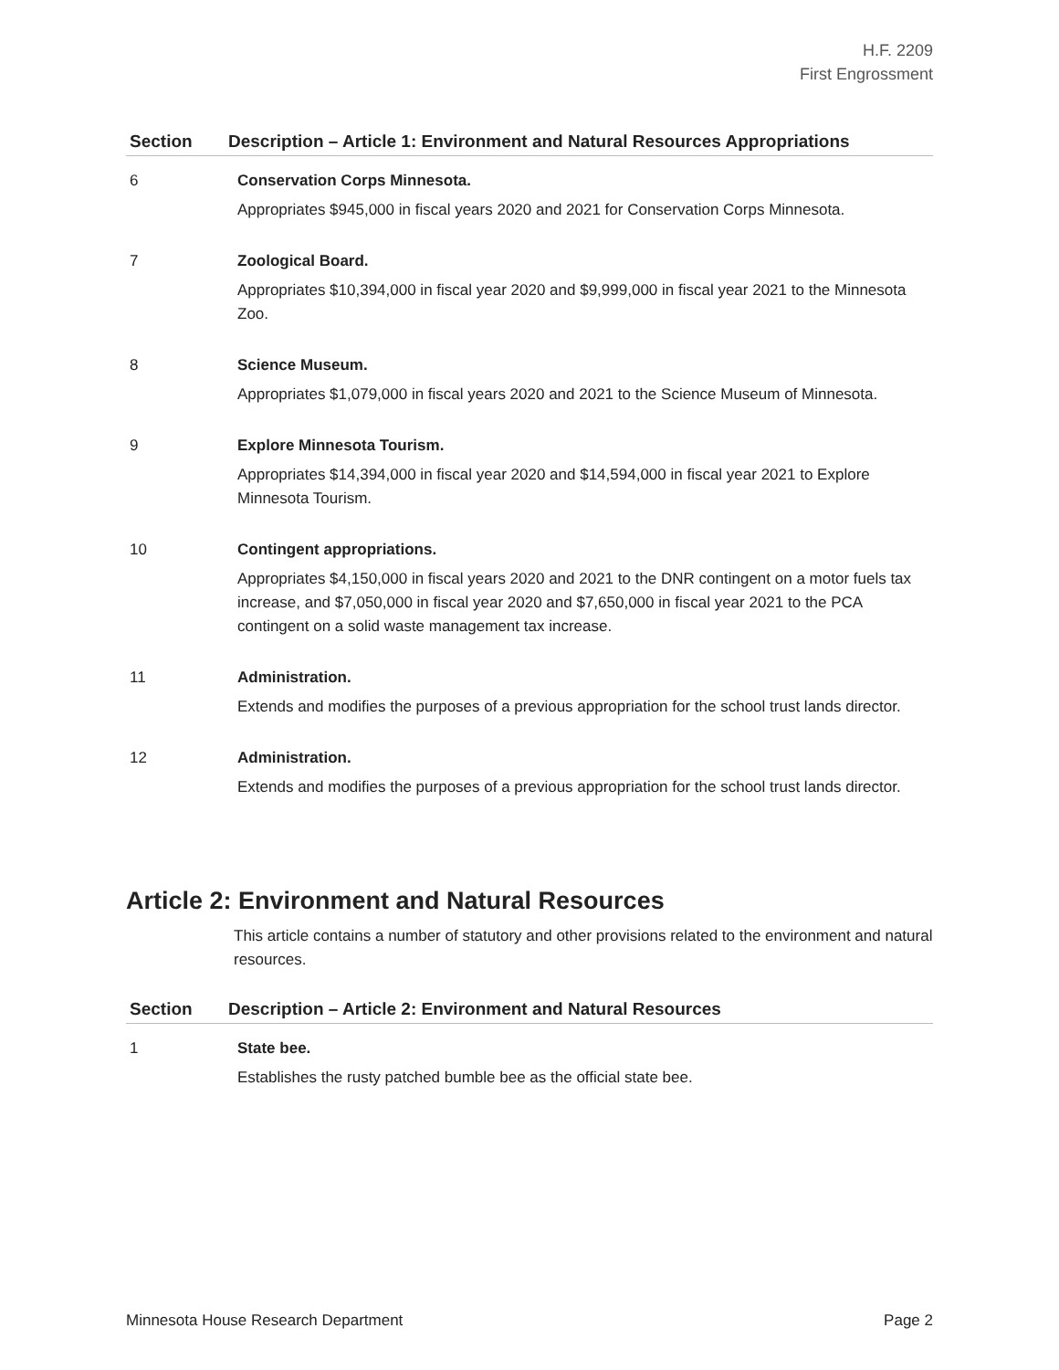H.F. 2209
First Engrossment
| Section | Description – Article 1: Environment and Natural Resources Appropriations |
| --- | --- |
| 6 | Conservation Corps Minnesota. Appropriates $945,000 in fiscal years 2020 and 2021 for Conservation Corps Minnesota. |
| 7 | Zoological Board. Appropriates $10,394,000 in fiscal year 2020 and $9,999,000 in fiscal year 2021 to the Minnesota Zoo. |
| 8 | Science Museum. Appropriates $1,079,000 in fiscal years 2020 and 2021 to the Science Museum of Minnesota. |
| 9 | Explore Minnesota Tourism. Appropriates $14,394,000 in fiscal year 2020 and $14,594,000 in fiscal year 2021 to Explore Minnesota Tourism. |
| 10 | Contingent appropriations. Appropriates $4,150,000 in fiscal years 2020 and 2021 to the DNR contingent on a motor fuels tax increase, and $7,050,000 in fiscal year 2020 and $7,650,000 in fiscal year 2021 to the PCA contingent on a solid waste management tax increase. |
| 11 | Administration. Extends and modifies the purposes of a previous appropriation for the school trust lands director. |
| 12 | Administration. Extends and modifies the purposes of a previous appropriation for the school trust lands director. |
Article 2: Environment and Natural Resources
This article contains a number of statutory and other provisions related to the environment and natural resources.
| Section | Description – Article 2: Environment and Natural Resources |
| --- | --- |
| 1 | State bee. Establishes the rusty patched bumble bee as the official state bee. |
Minnesota House Research Department Page 2